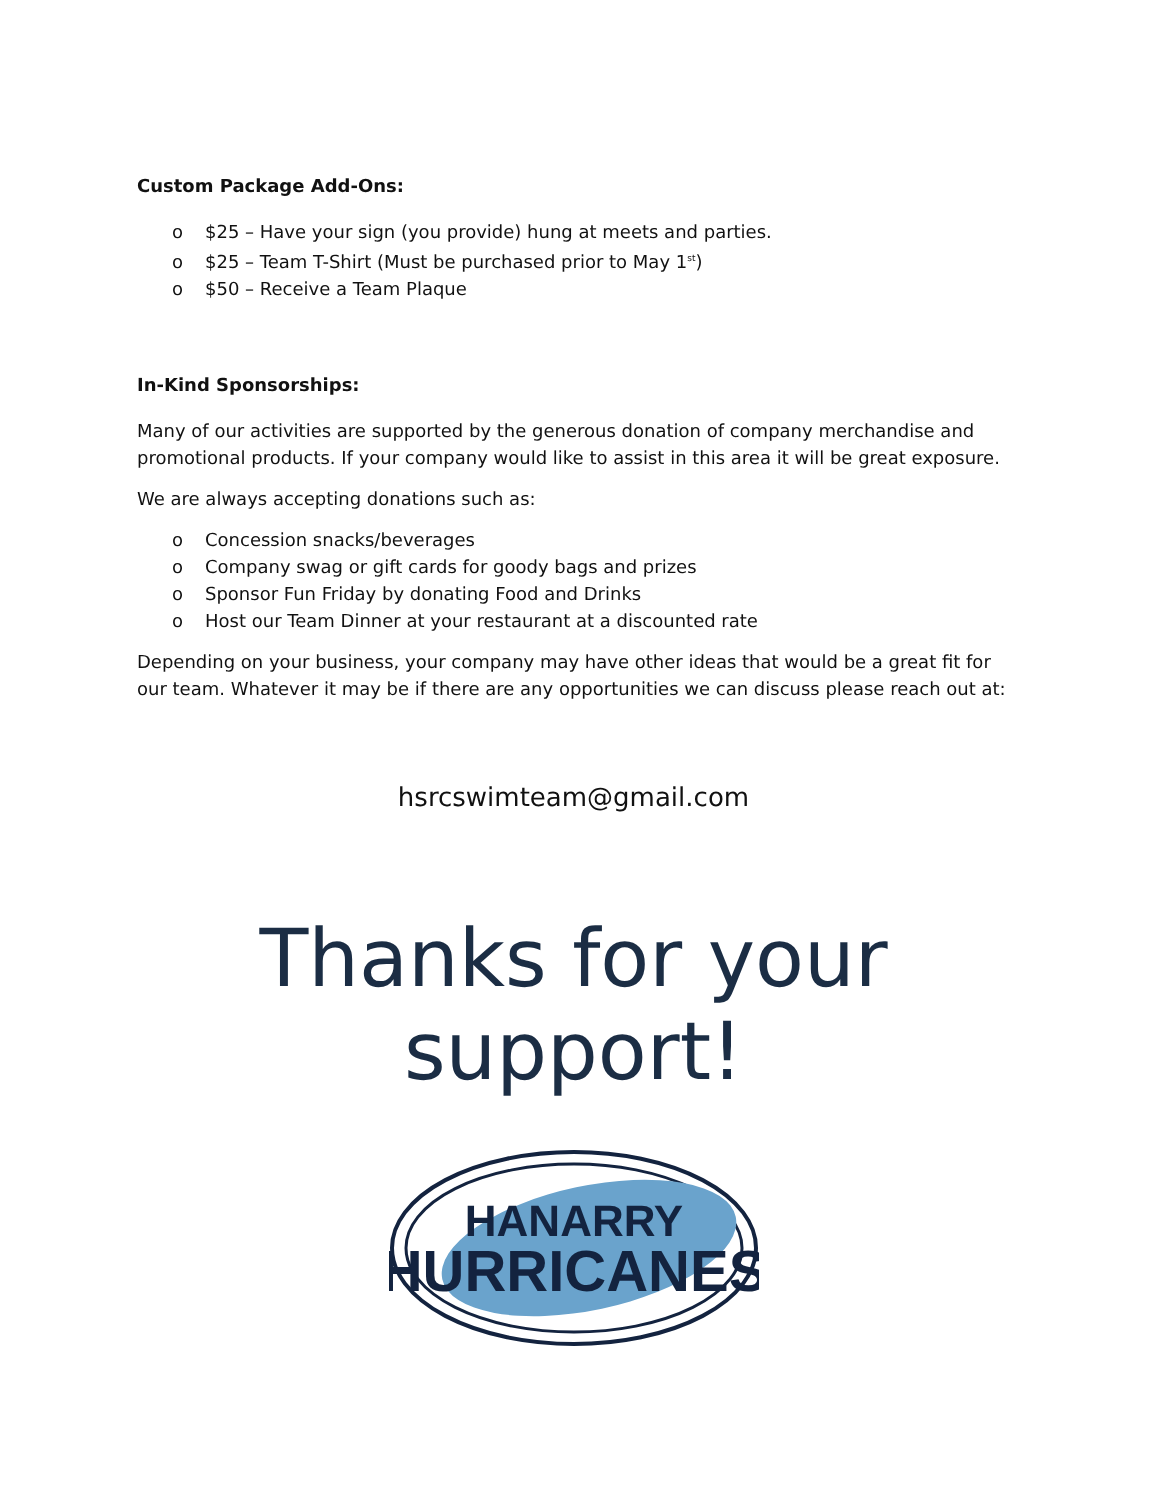Custom Package Add-Ons:
o $25 – Have your sign (you provide) hung at meets and parties.
o $25 – Team T-Shirt (Must be purchased prior to May 1<sup>st</sup>)
o $50 – Receive a Team Plaque
In-Kind Sponsorships:
Many of our activities are supported by the generous donation of company merchandise and promotional products. If your company would like to assist in this area it will be great exposure.
We are always accepting donations such as:
o Concession snacks/beverages
o Company swag or gift cards for goody bags and prizes
o Sponsor Fun Friday by donating Food and Drinks
o Host our Team Dinner at your restaurant at a discounted rate
Depending on your business, your company may have other ideas that would be a great fit for our team. Whatever it may be if there are any opportunities we can discuss please reach out at:
hsrcswimteam@gmail.com
Thanks for your support!
HANARRY
HURRICANES